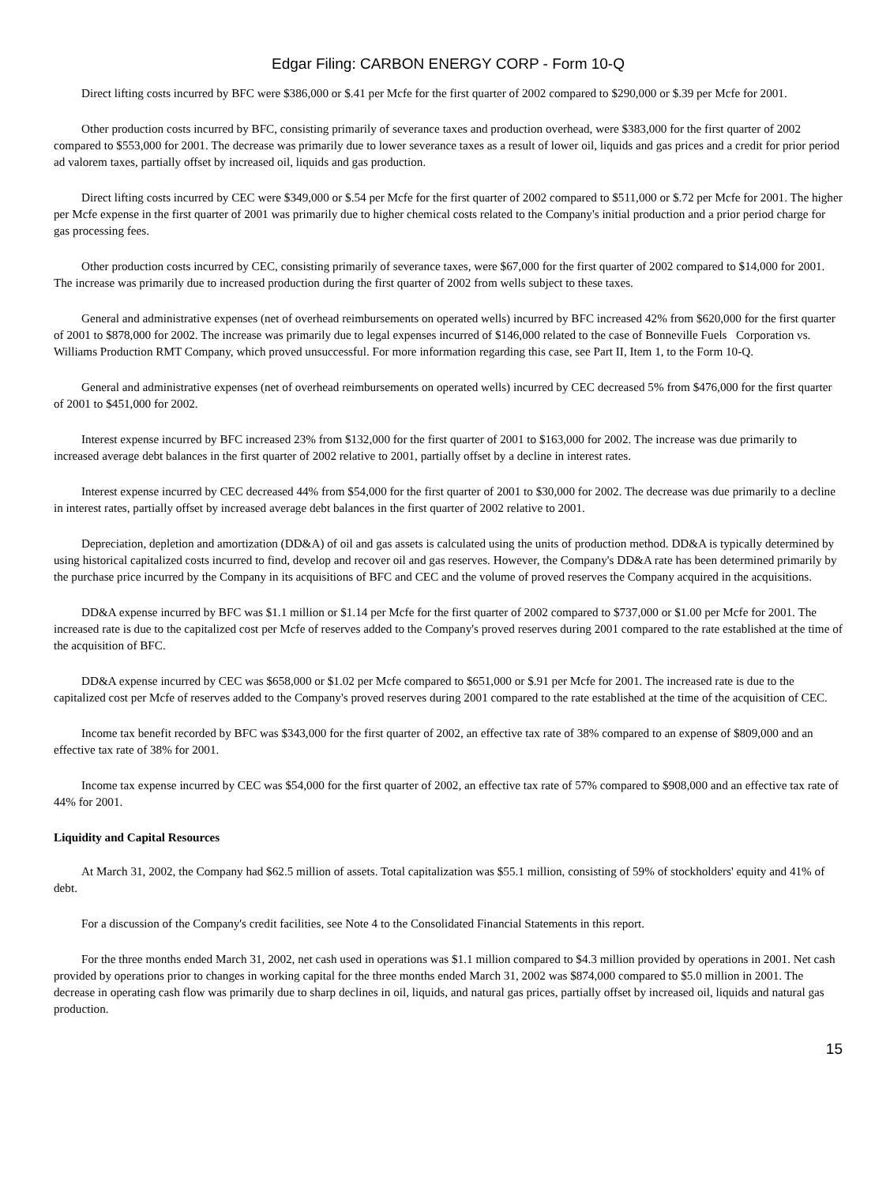Edgar Filing: CARBON ENERGY CORP - Form 10-Q
Direct lifting costs incurred by BFC were $386,000 or $.41 per Mcfe for the first quarter of 2002 compared to $290,000 or $.39 per Mcfe for 2001.
Other production costs incurred by BFC, consisting primarily of severance taxes and production overhead, were $383,000 for the first quarter of 2002 compared to $553,000 for 2001. The decrease was primarily due to lower severance taxes as a result of lower oil, liquids and gas prices and a credit for prior period ad valorem taxes, partially offset by increased oil, liquids and gas production.
Direct lifting costs incurred by CEC were $349,000 or $.54 per Mcfe for the first quarter of 2002 compared to $511,000 or $.72 per Mcfe for 2001. The higher per Mcfe expense in the first quarter of 2001 was primarily due to higher chemical costs related to the Company's initial production and a prior period charge for gas processing fees.
Other production costs incurred by CEC, consisting primarily of severance taxes, were $67,000 for the first quarter of 2002 compared to $14,000 for 2001. The increase was primarily due to increased production during the first quarter of 2002 from wells subject to these taxes.
General and administrative expenses (net of overhead reimbursements on operated wells) incurred by BFC increased 42% from $620,000 for the first quarter of 2001 to $878,000 for 2002. The increase was primarily due to legal expenses incurred of $146,000 related to the case of Bonneville Fuels Corporation vs. Williams Production RMT Company, which proved unsuccessful. For more information regarding this case, see Part II, Item 1, to the Form 10-Q.
General and administrative expenses (net of overhead reimbursements on operated wells) incurred by CEC decreased 5% from $476,000 for the first quarter of 2001 to $451,000 for 2002.
Interest expense incurred by BFC increased 23% from $132,000 for the first quarter of 2001 to $163,000 for 2002. The increase was due primarily to increased average debt balances in the first quarter of 2002 relative to 2001, partially offset by a decline in interest rates.
Interest expense incurred by CEC decreased 44% from $54,000 for the first quarter of 2001 to $30,000 for 2002. The decrease was due primarily to a decline in interest rates, partially offset by increased average debt balances in the first quarter of 2002 relative to 2001.
Depreciation, depletion and amortization (DD&A) of oil and gas assets is calculated using the units of production method. DD&A is typically determined by using historical capitalized costs incurred to find, develop and recover oil and gas reserves. However, the Company's DD&A rate has been determined primarily by the purchase price incurred by the Company in its acquisitions of BFC and CEC and the volume of proved reserves the Company acquired in the acquisitions.
DD&A expense incurred by BFC was $1.1 million or $1.14 per Mcfe for the first quarter of 2002 compared to $737,000 or $1.00 per Mcfe for 2001. The increased rate is due to the capitalized cost per Mcfe of reserves added to the Company's proved reserves during 2001 compared to the rate established at the time of the acquisition of BFC.
DD&A expense incurred by CEC was $658,000 or $1.02 per Mcfe compared to $651,000 or $.91 per Mcfe for 2001. The increased rate is due to the capitalized cost per Mcfe of reserves added to the Company's proved reserves during 2001 compared to the rate established at the time of the acquisition of CEC.
Income tax benefit recorded by BFC was $343,000 for the first quarter of 2002, an effective tax rate of 38% compared to an expense of $809,000 and an effective tax rate of 38% for 2001.
Income tax expense incurred by CEC was $54,000 for the first quarter of 2002, an effective tax rate of 57% compared to $908,000 and an effective tax rate of 44% for 2001.
Liquidity and Capital Resources
At March 31, 2002, the Company had $62.5 million of assets. Total capitalization was $55.1 million, consisting of 59% of stockholders' equity and 41% of debt.
For a discussion of the Company's credit facilities, see Note 4 to the Consolidated Financial Statements in this report.
For the three months ended March 31, 2002, net cash used in operations was $1.1 million compared to $4.3 million provided by operations in 2001. Net cash provided by operations prior to changes in working capital for the three months ended March 31, 2002 was $874,000 compared to $5.0 million in 2001. The decrease in operating cash flow was primarily due to sharp declines in oil, liquids, and natural gas prices, partially offset by increased oil, liquids and natural gas production.
15